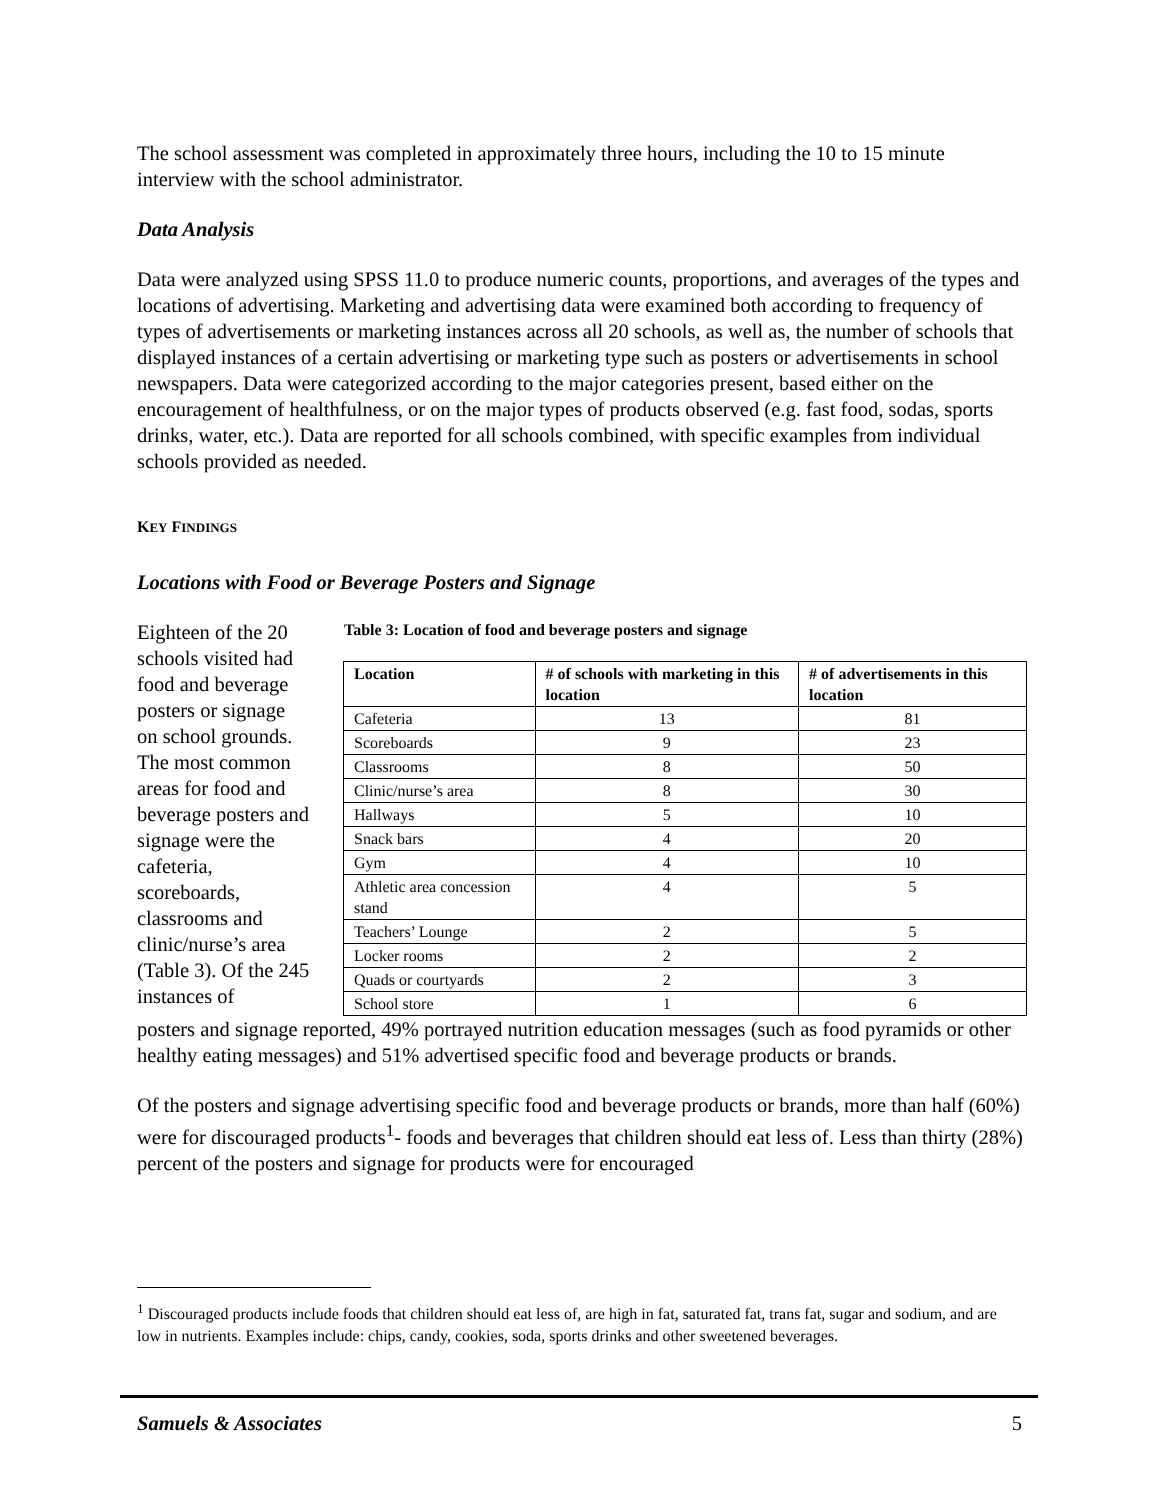The school assessment was completed in approximately three hours, including the 10 to 15 minute interview with the school administrator.
Data Analysis
Data were analyzed using SPSS 11.0 to produce numeric counts, proportions, and averages of the types and locations of advertising. Marketing and advertising data were examined both according to frequency of types of advertisements or marketing instances across all 20 schools, as well as, the number of schools that displayed instances of a certain advertising or marketing type such as posters or advertisements in school newspapers. Data were categorized according to the major categories present, based either on the encouragement of healthfulness, or on the major types of products observed (e.g. fast food, sodas, sports drinks, water, etc.). Data are reported for all schools combined, with specific examples from individual schools provided as needed.
KEY FINDINGS
Locations with Food or Beverage Posters and Signage
Eighteen of the 20 schools visited had food and beverage posters or signage on school grounds. The most common areas for food and beverage posters and signage were the cafeteria, scoreboards, classrooms and clinic/nurse’s area (Table 3). Of the 245 instances of
Table 3: Location of food and beverage posters and signage
| Location | # of schools with marketing in this location | # of advertisements in this location |
| --- | --- | --- |
| Cafeteria | 13 | 81 |
| Scoreboards | 9 | 23 |
| Classrooms | 8 | 50 |
| Clinic/nurse’s area | 8 | 30 |
| Hallways | 5 | 10 |
| Snack bars | 4 | 20 |
| Gym | 4 | 10 |
| Athletic area concession stand | 4 | 5 |
| Teachers’ Lounge | 2 | 5 |
| Locker rooms | 2 | 2 |
| Quads or courtyards | 2 | 3 |
| School store | 1 | 6 |
posters and signage reported, 49% portrayed nutrition education messages (such as food pyramids or other healthy eating messages) and 51% advertised specific food and beverage products or brands.
Of the posters and signage advertising specific food and beverage products or brands, more than half (60%) were for discouraged products<sup>1</sup>- foods and beverages that children should eat less of. Less than thirty (28%) percent of the posters and signage for products were for encouraged
<sup>1</sup> Discouraged products include foods that children should eat less of, are high in fat, saturated fat, trans fat, sugar and sodium, and are low in nutrients. Examples include: chips, candy, cookies, soda, sports drinks and other sweetened beverages.
Samuels & Associates 5